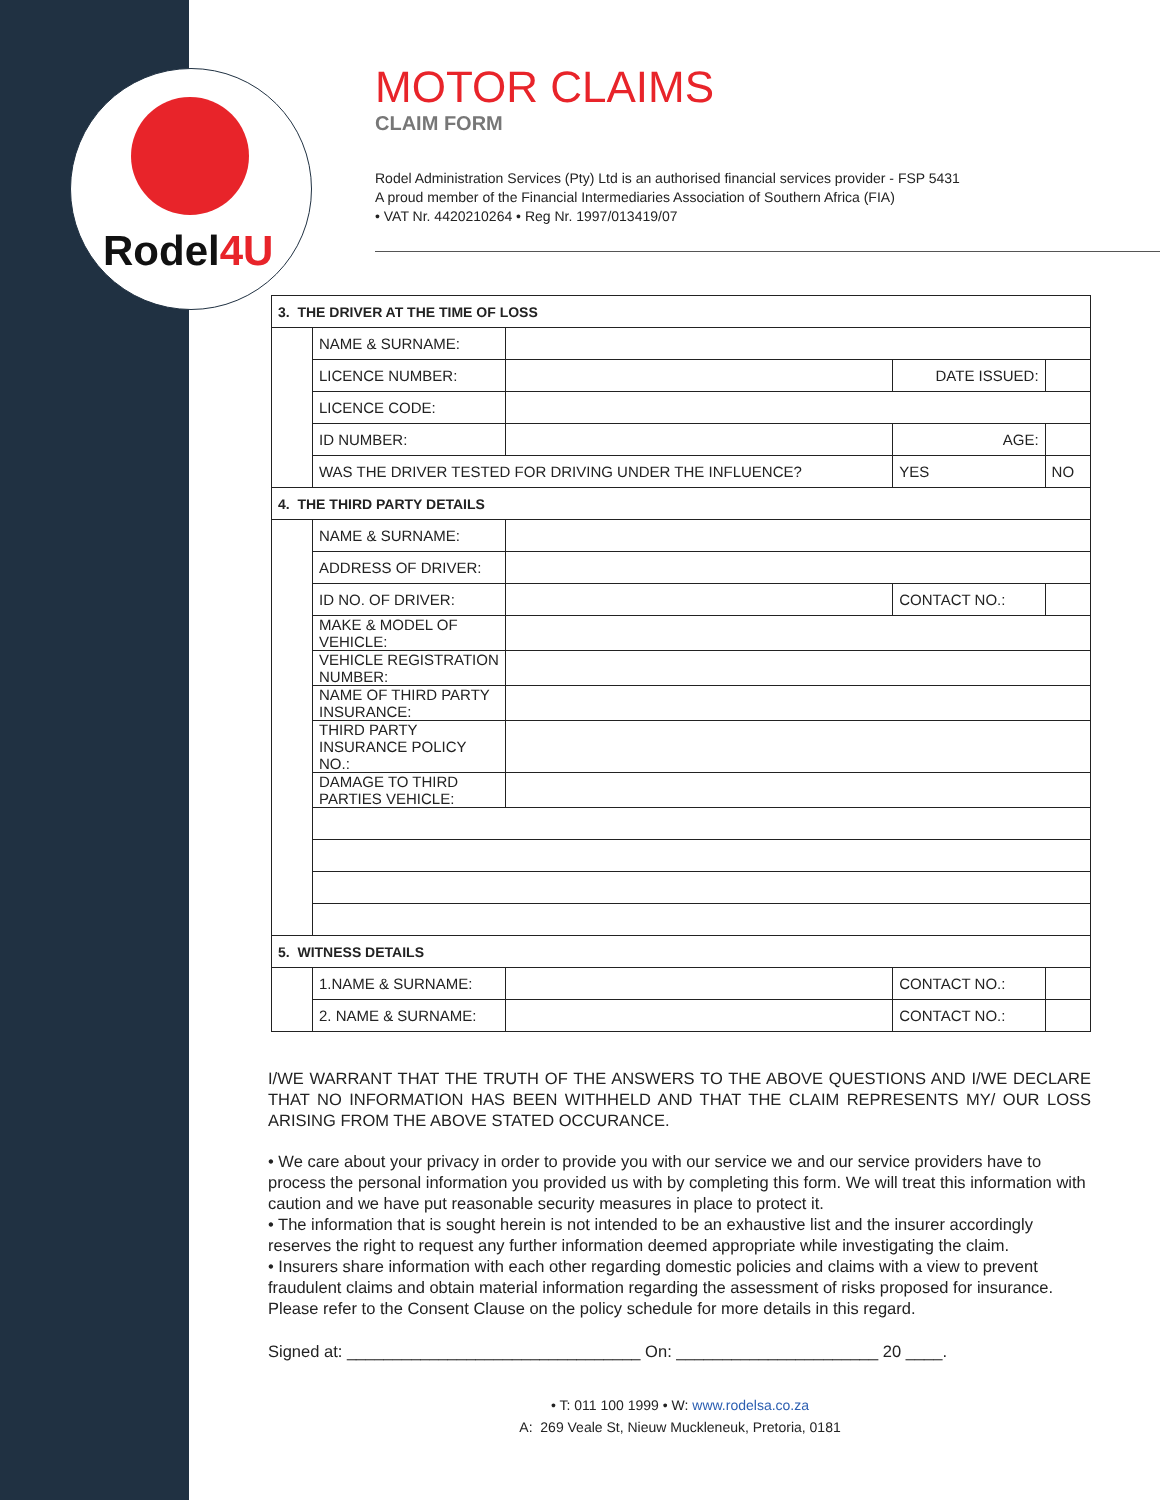Rodel4U
MOTOR CLAIMS
CLAIM FORM
Rodel Administration Services (Pty) Ltd is an authorised financial services provider - FSP 5431
A proud member of the Financial Intermediaries Association of Southern Africa (FIA)
• VAT Nr. 4420210264 • Reg Nr. 1997/013419/07
| 3. THE DRIVER AT THE TIME OF LOSS | | | | |
| | NAME & SURNAME: | | | |
| | LICENCE NUMBER: | | DATE ISSUED: | |
| | LICENCE CODE: | | | |
| | ID NUMBER: | | AGE: | |
| | WAS THE DRIVER TESTED FOR DRIVING UNDER THE INFLUENCE? | | YES | NO |
| 4. THE THIRD PARTY DETAILS | | | | |
| | NAME & SURNAME: | | | |
| | ADDRESS OF DRIVER: | | | |
| | ID NO. OF DRIVER: | | CONTACT NO.: | |
| | MAKE & MODEL OF VEHICLE: | | | |
| | VEHICLE REGISTRATION NUMBER: | | | |
| | NAME OF THIRD PARTY INSURANCE: | | | |
| | THIRD PARTY INSURANCE POLICY NO.: | | | |
| | DAMAGE TO THIRD PARTIES VEHICLE: | | | |
| 5. WITNESS DETAILS | | | | |
| | 1.NAME & SURNAME: | | CONTACT NO.: | |
| | 2. NAME & SURNAME: | | CONTACT NO.: | |
I/WE WARRANT THAT THE TRUTH OF THE ANSWERS TO THE ABOVE QUESTIONS AND I/WE DECLARE THAT NO INFORMATION HAS BEEN WITHHELD AND THAT THE CLAIM REPRESENTS MY/ OUR LOSS ARISING FROM THE ABOVE STATED OCCURANCE.
• We care about your privacy in order to provide you with our service we and our service providers have to process the personal information you provided us with by completing this form. We will treat this information with caution and we have put reasonable security measures in place to protect it.
• The information that is sought herein is not intended to be an exhaustive list and the insurer accordingly reserves the right to request any further information deemed appropriate while investigating the claim.
• Insurers share information with each other regarding domestic policies and claims with a view to prevent fraudulent claims and obtain material information regarding the assessment of risks proposed for insurance. Please refer to the Consent Clause on the policy schedule for more details in this regard.
Signed at: ________________________________ On: ______________________ 20 ____.
• T: 011 100 1999 • W: www.rodelsa.co.za
A: 269 Veale St, Nieuw Muckleneuk, Pretoria, 0181